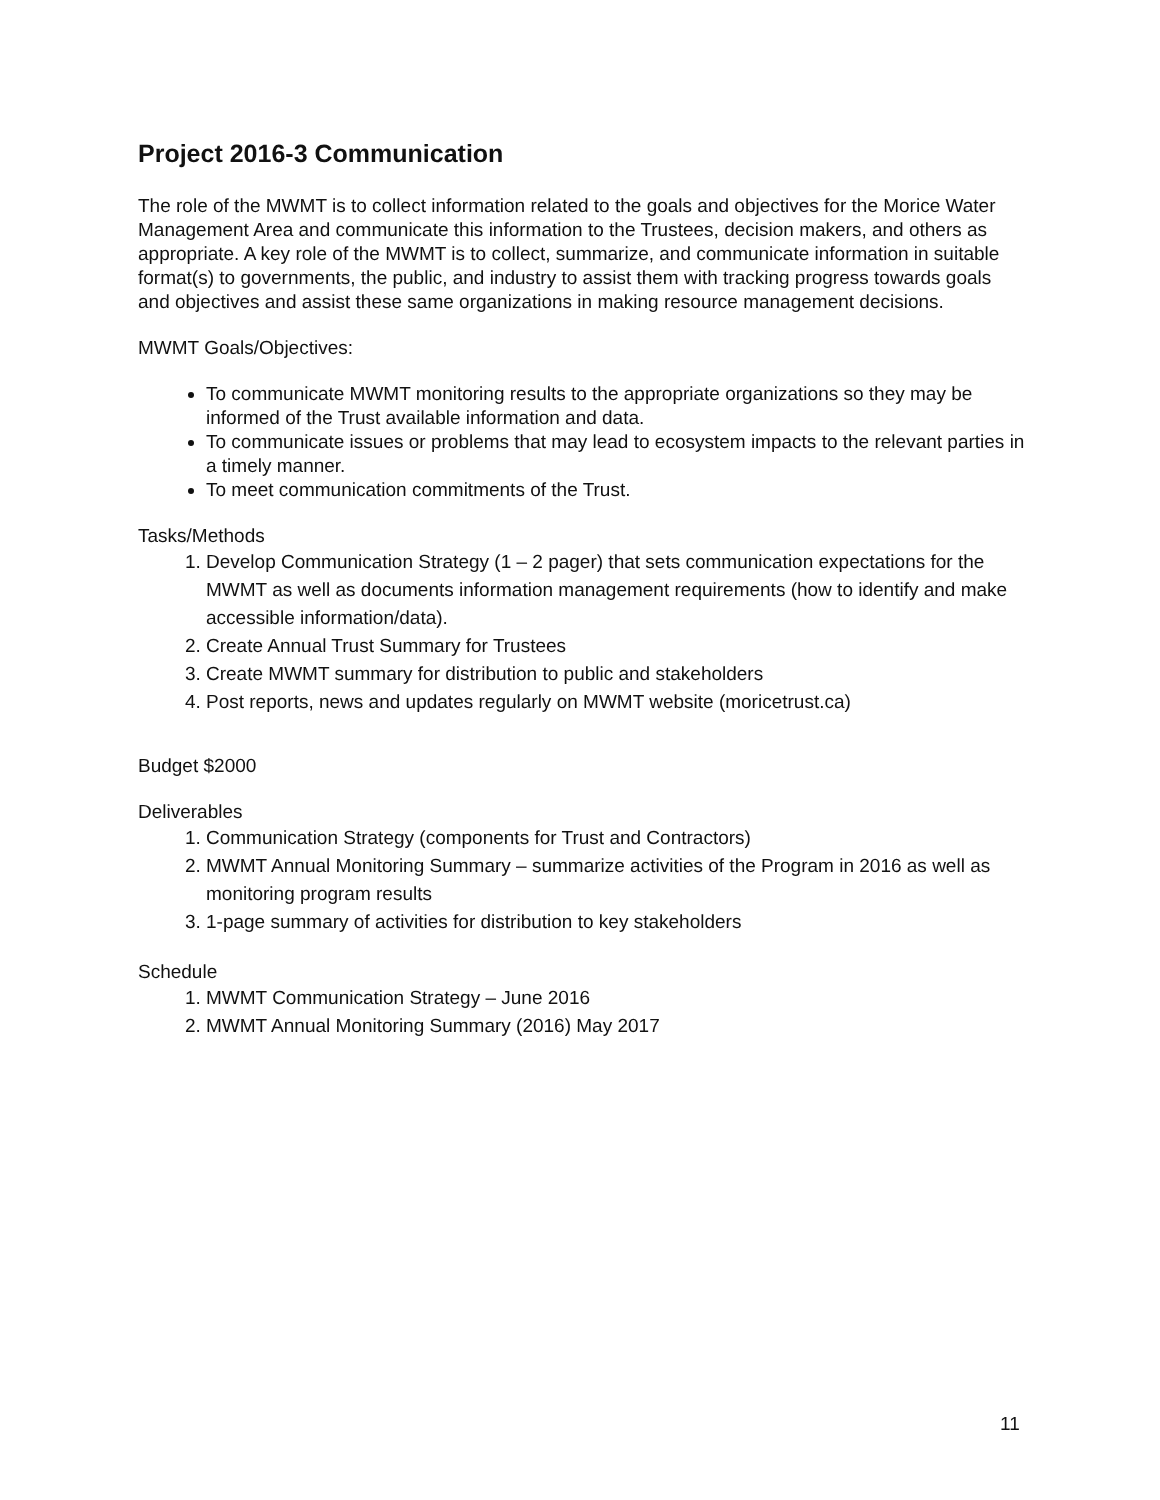Project 2016-3 Communication
The role of the MWMT is to collect information related to the goals and objectives for the Morice Water Management Area and communicate this information to the Trustees, decision makers, and others as appropriate. A key role of the MWMT is to collect, summarize, and communicate information in suitable format(s) to governments, the public, and industry to assist them with tracking progress towards goals and objectives and assist these same organizations in making resource management decisions.
MWMT Goals/Objectives:
To communicate MWMT monitoring results to the appropriate organizations so they may be informed of the Trust available information and data.
To communicate issues or problems that may lead to ecosystem impacts to the relevant parties in a timely manner.
To meet communication commitments of the Trust.
Tasks/Methods
1. Develop Communication Strategy (1 – 2 pager) that sets communication expectations for the MWMT as well as documents information management requirements (how to identify and make accessible information/data).
2. Create Annual Trust Summary for Trustees
3. Create MWMT summary for distribution to public and stakeholders
4. Post reports, news and updates regularly on MWMT website (moricetrust.ca)
Budget $2000
Deliverables
1. Communication Strategy (components for Trust and Contractors)
2. MWMT Annual Monitoring Summary – summarize activities of the Program in 2016 as well as monitoring program results
3. 1-page summary of activities for distribution to key stakeholders
Schedule
1. MWMT Communication Strategy – June 2016
2. MWMT Annual Monitoring Summary (2016) May 2017
11